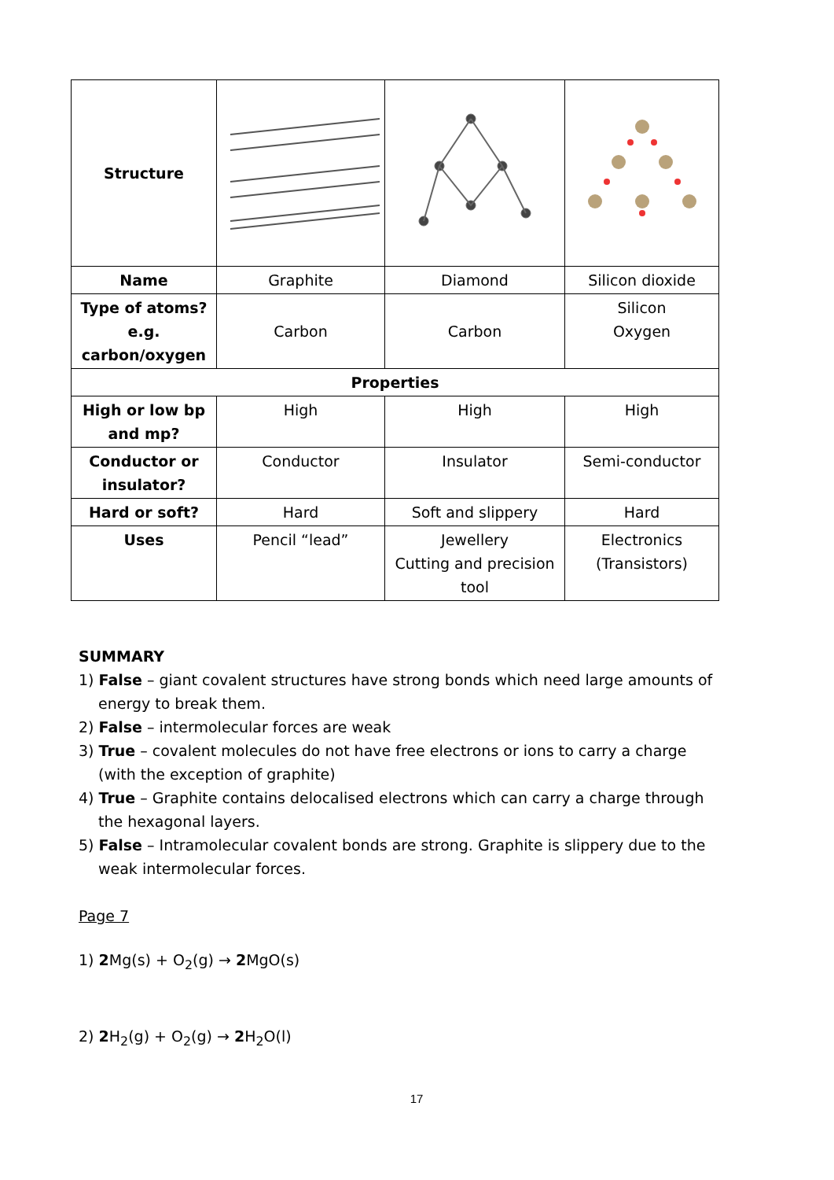| Structure | | | |
| Name | Graphite | Diamond | Silicon dioxide |
| Type of atoms? e.g. carbon/oxygen | Carbon | Carbon | Silicon Oxygen |
| Properties | | | |
| High or low bp and mp? | High | High | High |
| Conductor or insulator? | Conductor | Insulator | Semi-conductor |
| Hard or soft? | Hard | Soft and slippery | Hard |
| Uses | Pencil “lead” | Jewellery Cutting and precision tool | Electronics (Transistors) |
SUMMARY
1) False – giant covalent structures have strong bonds which need large amounts of energy to break them.
2) False – intermolecular forces are weak
3) True – covalent molecules do not have free electrons or ions to carry a charge (with the exception of graphite)
4) True – Graphite contains delocalised electrons which can carry a charge through the hexagonal layers.
5) False – Intramolecular covalent bonds are strong. Graphite is slippery due to the weak intermolecular forces.
Page 7
1) 2 Mg(s) + O<sub>2</sub>(g) → 2 MgO(s)
2) 2 H<sub>2</sub>(g) + O<sub>2</sub>(g) → 2 H<sub>2</sub>O(l)
17